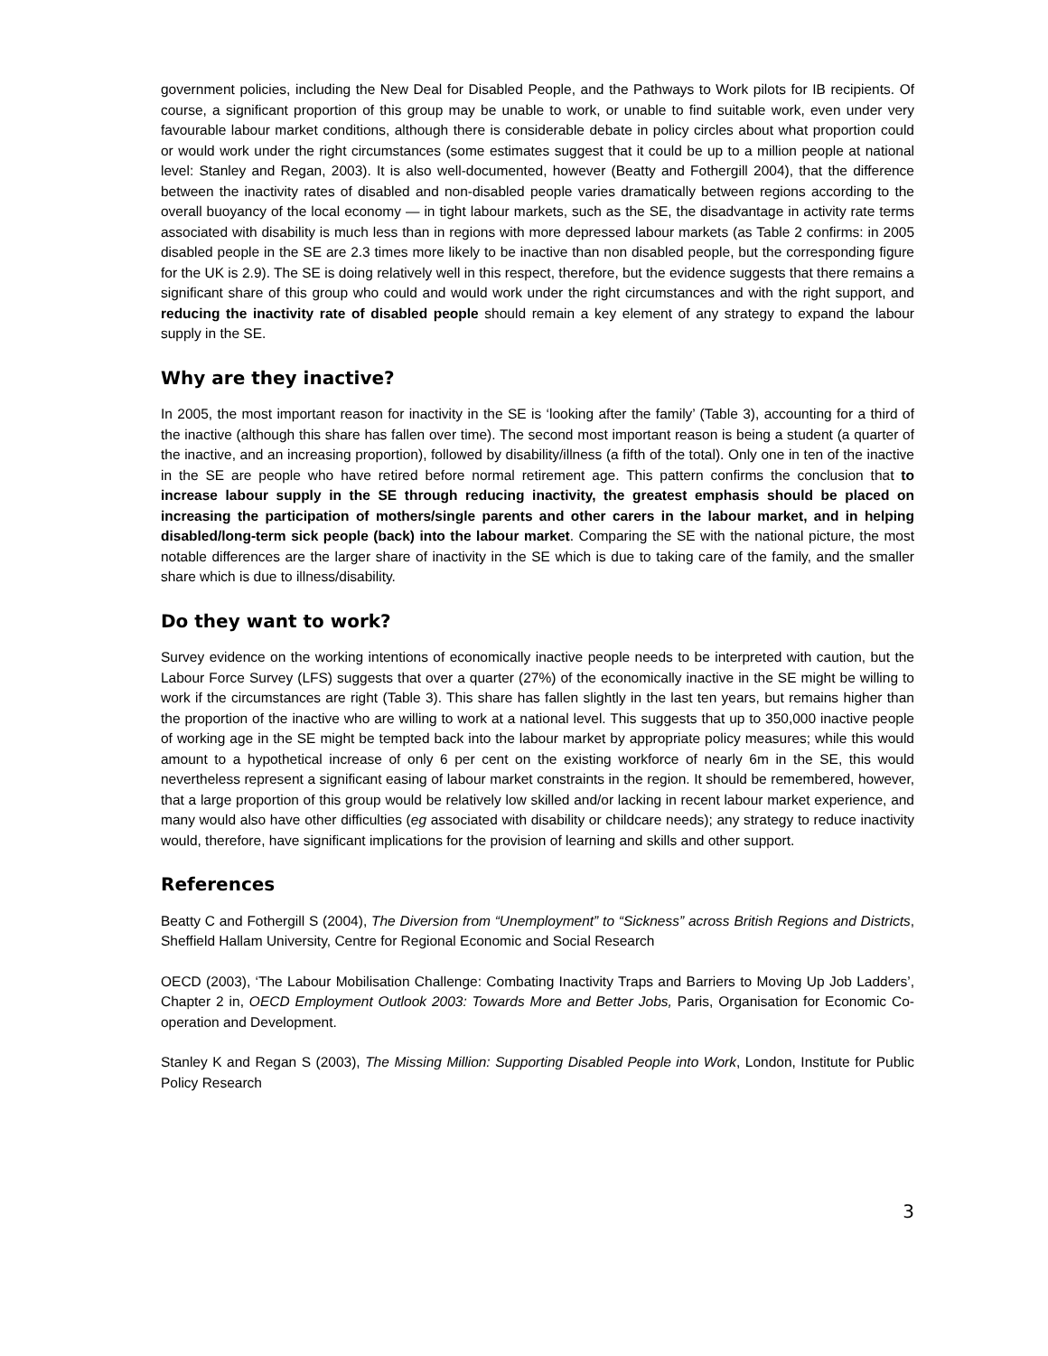government policies, including the New Deal for Disabled People, and the Pathways to Work pilots for IB recipients. Of course, a significant proportion of this group may be unable to work, or unable to find suitable work, even under very favourable labour market conditions, although there is considerable debate in policy circles about what proportion could or would work under the right circumstances (some estimates suggest that it could be up to a million people at national level: Stanley and Regan, 2003). It is also well-documented, however (Beatty and Fothergill 2004), that the difference between the inactivity rates of disabled and non-disabled people varies dramatically between regions according to the overall buoyancy of the local economy — in tight labour markets, such as the SE, the disadvantage in activity rate terms associated with disability is much less than in regions with more depressed labour markets (as Table 2 confirms: in 2005 disabled people in the SE are 2.3 times more likely to be inactive than non disabled people, but the corresponding figure for the UK is 2.9). The SE is doing relatively well in this respect, therefore, but the evidence suggests that there remains a significant share of this group who could and would work under the right circumstances and with the right support, and reducing the inactivity rate of disabled people should remain a key element of any strategy to expand the labour supply in the SE.
Why are they inactive?
In 2005, the most important reason for inactivity in the SE is ‘looking after the family’ (Table 3), accounting for a third of the inactive (although this share has fallen over time). The second most important reason is being a student (a quarter of the inactive, and an increasing proportion), followed by disability/illness (a fifth of the total). Only one in ten of the inactive in the SE are people who have retired before normal retirement age. This pattern confirms the conclusion that to increase labour supply in the SE through reducing inactivity, the greatest emphasis should be placed on increasing the participation of mothers/single parents and other carers in the labour market, and in helping disabled/long-term sick people (back) into the labour market. Comparing the SE with the national picture, the most notable differences are the larger share of inactivity in the SE which is due to taking care of the family, and the smaller share which is due to illness/disability.
Do they want to work?
Survey evidence on the working intentions of economically inactive people needs to be interpreted with caution, but the Labour Force Survey (LFS) suggests that over a quarter (27%) of the economically inactive in the SE might be willing to work if the circumstances are right (Table 3). This share has fallen slightly in the last ten years, but remains higher than the proportion of the inactive who are willing to work at a national level. This suggests that up to 350,000 inactive people of working age in the SE might be tempted back into the labour market by appropriate policy measures; while this would amount to a hypothetical increase of only 6 per cent on the existing workforce of nearly 6m in the SE, this would nevertheless represent a significant easing of labour market constraints in the region. It should be remembered, however, that a large proportion of this group would be relatively low skilled and/or lacking in recent labour market experience, and many would also have other difficulties (eg associated with disability or childcare needs); any strategy to reduce inactivity would, therefore, have significant implications for the provision of learning and skills and other support.
References
Beatty C and Fothergill S (2004), The Diversion from “Unemployment” to “Sickness” across British Regions and Districts, Sheffield Hallam University, Centre for Regional Economic and Social Research
OECD (2003), ‘The Labour Mobilisation Challenge: Combating Inactivity Traps and Barriers to Moving Up Job Ladders’, Chapter 2 in, OECD Employment Outlook 2003: Towards More and Better Jobs, Paris, Organisation for Economic Co-operation and Development.
Stanley K and Regan S (2003), The Missing Million: Supporting Disabled People into Work, London, Institute for Public Policy Research
3